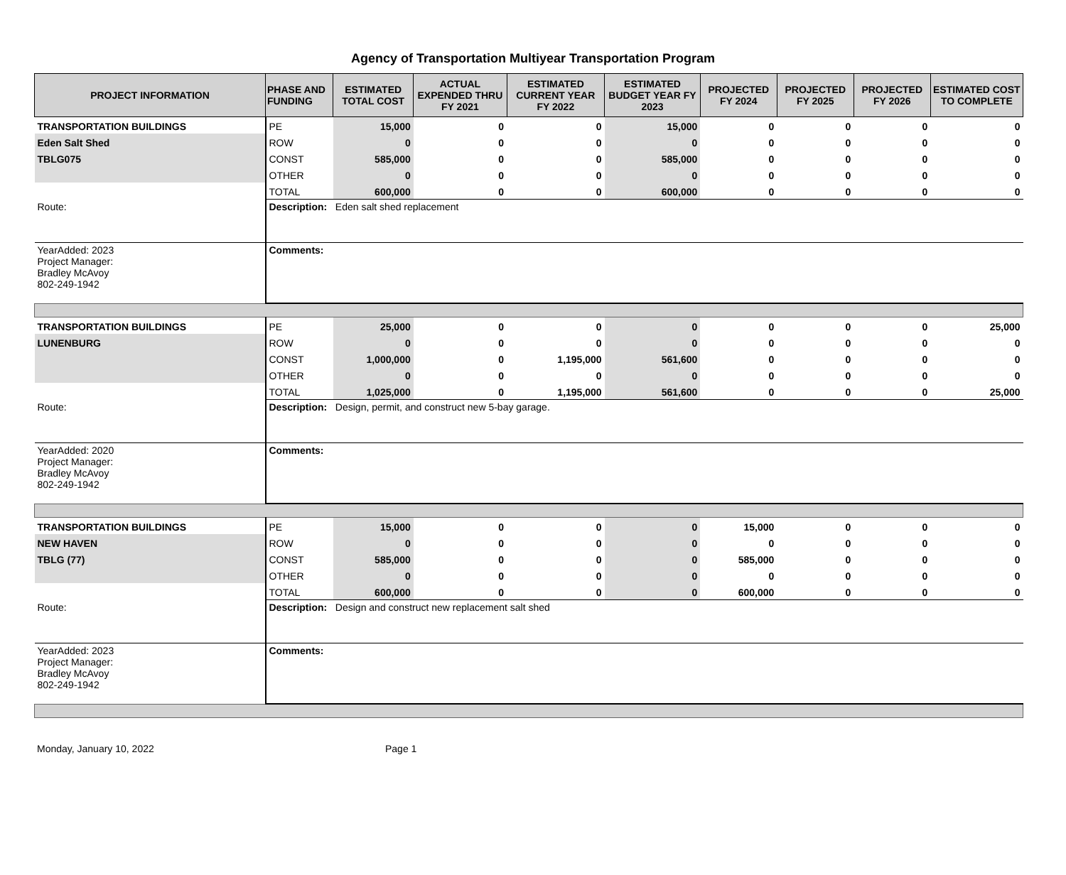Agency of Transportation Multiyear Transportation Program
| PROJECT INFORMATION | PHASE AND FUNDING | ESTIMATED TOTAL COST | ACTUAL EXPENDED THRU FY 2021 | ESTIMATED CURRENT YEAR FY 2022 | ESTIMATED BUDGET YEAR FY 2023 | PROJECTED FY 2024 | PROJECTED FY 2025 | PROJECTED FY 2026 | ESTIMATED COST TO COMPLETE |
| --- | --- | --- | --- | --- | --- | --- | --- | --- | --- |
| TRANSPORTATION BUILDINGS | PE | 15,000 | 0 | 0 | 15,000 | 0 | 0 | 0 | 0 |
| Eden Salt Shed | ROW | 0 | 0 | 0 | 0 | 0 | 0 | 0 | 0 |
| TBLG075 | CONST | 585,000 | 0 | 0 | 585,000 | 0 | 0 | 0 | 0 |
| | OTHER | 0 | 0 | 0 | 0 | 0 | 0 | 0 | 0 |
| | TOTAL | 600,000 | 0 | 0 | 600,000 | 0 | 0 | 0 | 0 |
| Route: | Description: Eden salt shed replacement | | | | | | | | |
| YearAdded: 2023 Project Manager: Bradley McAvoy 802-249-1942 | Comments: | | | | | | | | |
| TRANSPORTATION BUILDINGS | PE | 25,000 | 0 | 0 | 0 | 0 | 0 | 0 | 25,000 |
| LUNENBURG | ROW | 0 | 0 | 0 | 0 | 0 | 0 | 0 | 0 |
| | CONST | 1,000,000 | 0 | 1,195,000 | 561,600 | 0 | 0 | 0 | 0 |
| | OTHER | 0 | 0 | 0 | 0 | 0 | 0 | 0 | 0 |
| | TOTAL | 1,025,000 | 0 | 1,195,000 | 561,600 | 0 | 0 | 0 | 25,000 |
| Route: | Description: Design, permit, and construct new 5-bay garage. | | | | | | | | |
| YearAdded: 2020 Project Manager: Bradley McAvoy 802-249-1942 | Comments: | | | | | | | | |
| TRANSPORTATION BUILDINGS | PE | 15,000 | 0 | 0 | 0 | 15,000 | 0 | 0 | 0 |
| NEW HAVEN | ROW | 0 | 0 | 0 | 0 | 0 | 0 | 0 | 0 |
| TBLG (77) | CONST | 585,000 | 0 | 0 | 0 | 585,000 | 0 | 0 | 0 |
| | OTHER | 0 | 0 | 0 | 0 | 0 | 0 | 0 | 0 |
| | TOTAL | 600,000 | 0 | 0 | 0 | 600,000 | 0 | 0 | 0 |
| Route: | Description: Design and construct new replacement salt shed | | | | | | | | |
| YearAdded: 2023 Project Manager: Bradley McAvoy 802-249-1942 | Comments: | | | | | | | | |
Monday, January 10, 2022 Page 1